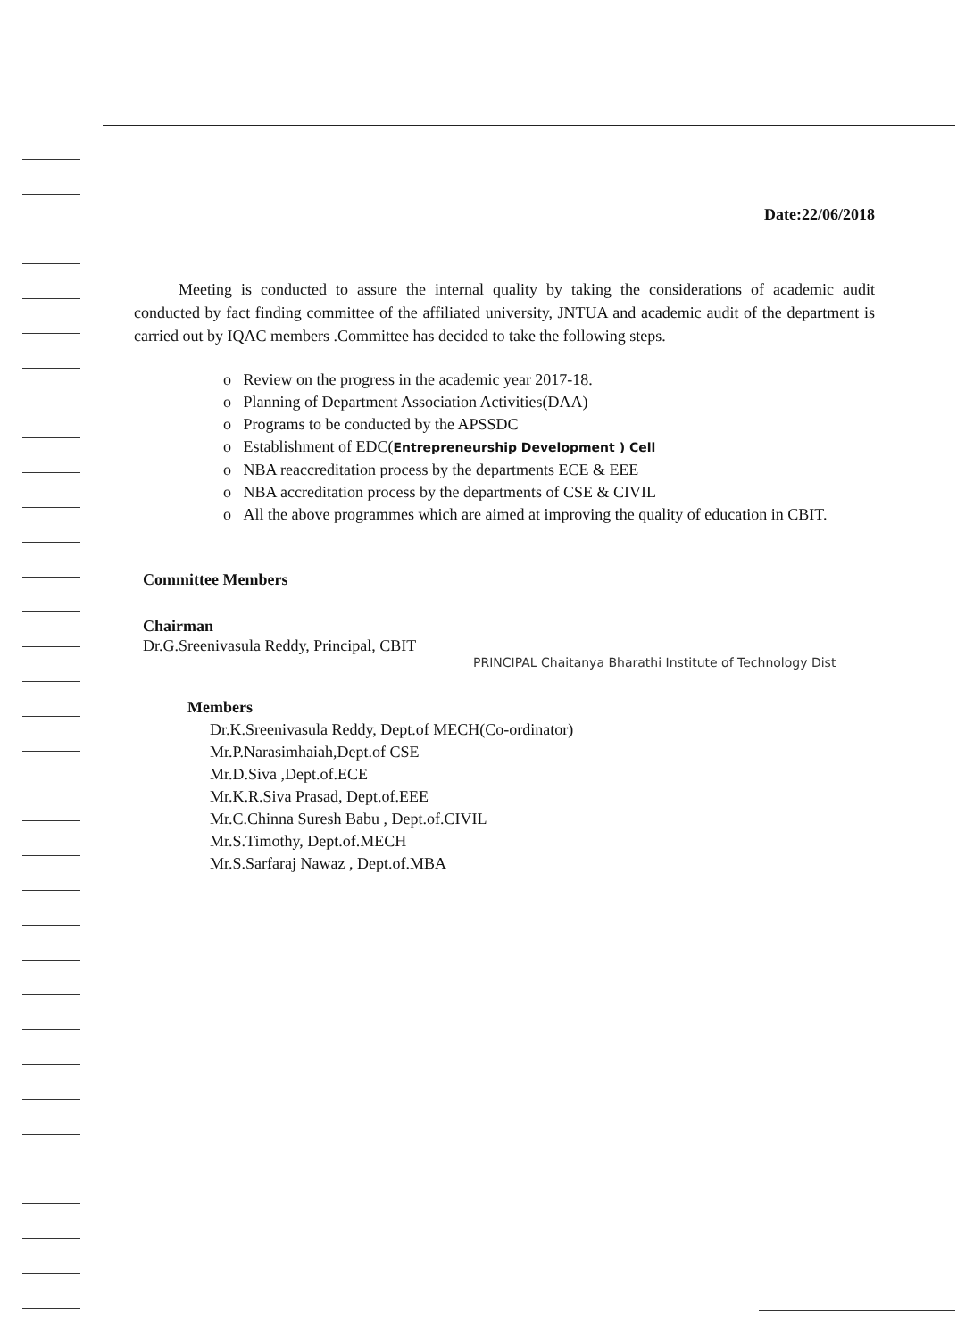Date:22/06/2018
Meeting is conducted to assure the internal quality by taking the considerations of academic audit conducted by fact finding committee of the affiliated university, JNTUA and academic audit of the department is carried out by IQAC members .Committee has decided to take the following steps.
o Review on the progress in the academic year 2017-18.
o Planning of Department Association Activities(DAA)
o Programs to be conducted by the APSSDC
o Establishment of EDC(Entrepreneurship Development ) Cell
o NBA reaccreditation process by the departments ECE & EEE
o NBA accreditation process by the departments of CSE & CIVIL
o All the above programmes which are aimed at improving the quality of education in CBIT.
Committee Members
Chairman
Dr.G.Sreenivasula Reddy, Principal, CBIT
PRINCIPAL Chaitanya Bharathi Institute of Technology Dist
Members
Dr.K.Sreenivasula Reddy, Dept.of MECH(Co-ordinator)
Mr.P.Narasimhaiah,Dept.of CSE
Mr.D.Siva ,Dept.of.ECE
Mr.K.R.Siva Prasad, Dept.of.EEE
Mr.C.Chinna Suresh Babu , Dept.of.CIVIL
Mr.S.Timothy, Dept.of.MECH
Mr.S.Sarfaraj Nawaz , Dept.of.MBA